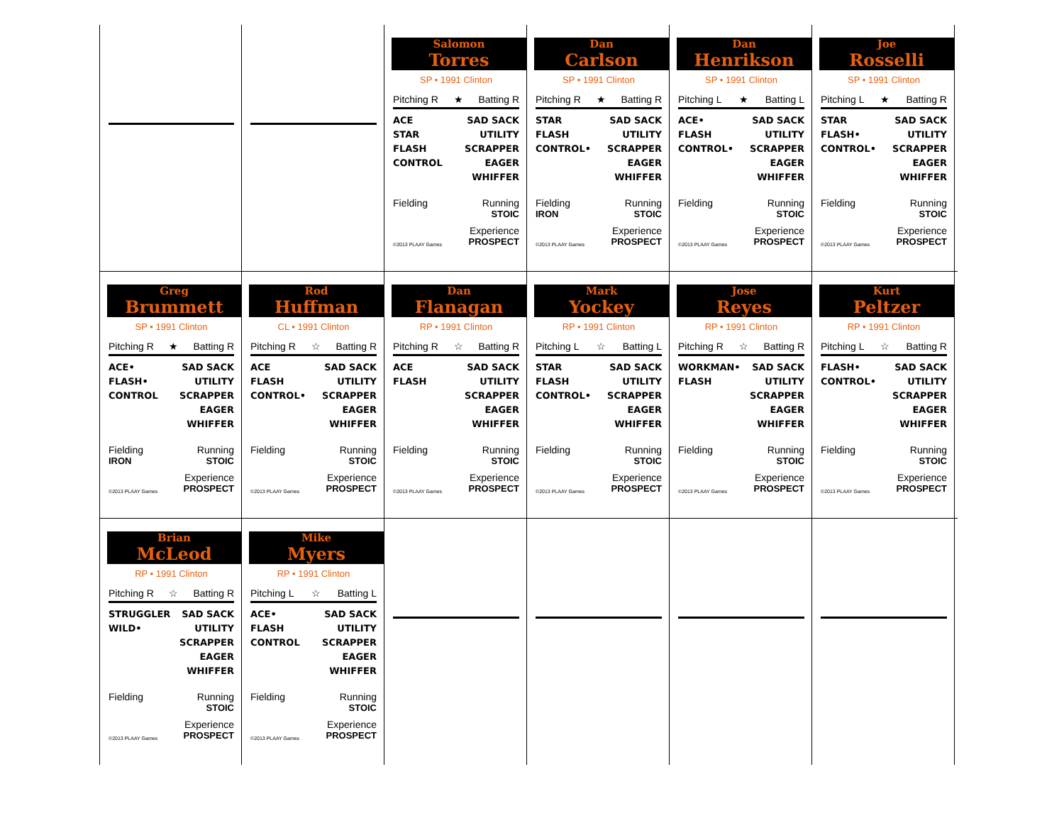Salomon
Torres
SP • 1991 Clinton
Pitching R ★ Batting R
ACE
STAR
FLASH
CONTROL
SAD SACK
UTILITY
SCRAPPER
EAGER
WHIFFER
Fielding Running
STOIC
Experience
©2013 PLAAY Games PROSPECT
Dan
Carlson
SP • 1991 Clinton
Pitching R ★ Batting R
STAR
FLASH
CONTROL•
SAD SACK
UTILITY
SCRAPPER
EAGER
WHIFFER
Fielding Running
IRON STOIC
Experience
©2013 PLAAY Games PROSPECT
Dan
Henrikson
SP • 1991 Clinton
Pitching L ★ Batting L
ACE•
FLASH
CONTROL•
SAD SACK
UTILITY
SCRAPPER
EAGER
WHIFFER
Fielding Running
STOIC
Experience
©2013 PLAAY Games PROSPECT
Joe
Rosselli
SP • 1991 Clinton
Pitching L ★ Batting R
STAR
FLASH•
CONTROL•
SAD SACK
UTILITY
SCRAPPER
EAGER
WHIFFER
Fielding Running
STOIC
Experience
©2013 PLAAY Games PROSPECT
Greg
Brummett
SP • 1991 Clinton
Pitching R ★ Batting R
ACE•
FLASH•
CONTROL
SAD SACK
UTILITY
SCRAPPER
EAGER
WHIFFER
Fielding Running
IRON STOIC
Experience
©2013 PLAAY Games PROSPECT
Rod
Huffman
CL • 1991 Clinton
Pitching R ☆ Batting R
ACE
FLASH
CONTROL•
SAD SACK
UTILITY
SCRAPPER
EAGER
WHIFFER
Fielding Running
STOIC
Experience
©2013 PLAAY Games PROSPECT
Dan
Flanagan
RP • 1991 Clinton
Pitching R ☆ Batting R
ACE
FLASH
SAD SACK
UTILITY
SCRAPPER
EAGER
WHIFFER
Fielding Running
STOIC
Experience
©2013 PLAAY Games PROSPECT
Mark
Yockey
RP • 1991 Clinton
Pitching L ☆ Batting L
STAR
FLASH
CONTROL•
SAD SACK
UTILITY
SCRAPPER
EAGER
WHIFFER
Fielding Running
STOIC
Experience
©2013 PLAAY Games PROSPECT
Jose
Reyes
RP • 1991 Clinton
Pitching R ☆ Batting R
WORKMAN•
FLASH
SAD SACK
UTILITY
SCRAPPER
EAGER
WHIFFER
Fielding Running
STOIC
Experience
©2013 PLAAY Games PROSPECT
Kurt
Peltzer
RP • 1991 Clinton
Pitching L ☆ Batting R
FLASH•
CONTROL•
SAD SACK
UTILITY
SCRAPPER
EAGER
WHIFFER
Fielding Running
STOIC
Experience
©2013 PLAAY Games PROSPECT
Brian
McLeod
RP • 1991 Clinton
Pitching R ☆ Batting R
STRUGGLER
WILD•
SAD SACK
UTILITY
SCRAPPER
EAGER
WHIFFER
Fielding Running
STOIC
Experience
©2013 PLAAY Games PROSPECT
Mike
Myers
RP • 1991 Clinton
Pitching L ☆ Batting L
ACE•
FLASH
CONTROL
SAD SACK
UTILITY
SCRAPPER
EAGER
WHIFFER
Fielding Running
STOIC
Experience
©2013 PLAAY Games PROSPECT